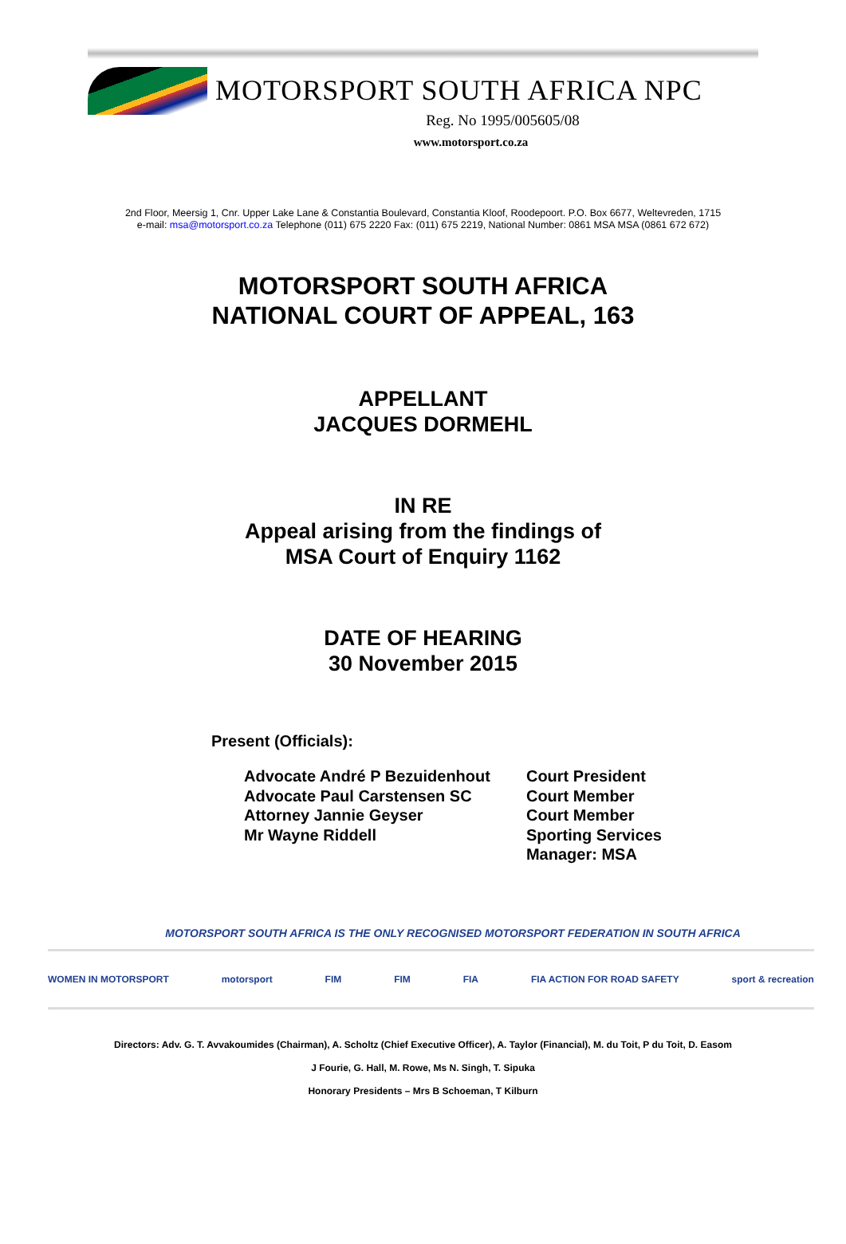MOTORSPORT SOUTH AFRICA NPC
Reg. No 1995/005605/08
www.motorsport.co.za
2nd Floor, Meersig 1, Cnr. Upper Lake Lane & Constantia Boulevard, Constantia Kloof, Roodepoort. P.O. Box 6677, Weltevreden, 1715
e-mail: msa@motorsport.co.za Telephone (011) 675 2220 Fax: (011) 675 2219, National Number: 0861 MSA MSA (0861 672 672)
MOTORSPORT SOUTH AFRICA
NATIONAL COURT OF APPEAL, 163
APPELLANT
JACQUES DORMEHL
IN RE
Appeal arising from the findings of
MSA Court of Enquiry 1162
DATE OF HEARING
30 November 2015
Present (Officials):
| Advocate André P Bezuidenhout | Court President |
| Advocate Paul Carstensen SC | Court Member |
| Attorney Jannie Geyser | Court Member |
| Mr Wayne Riddell | Sporting Services Manager: MSA |
MOTORSPORT SOUTH AFRICA IS THE ONLY RECOGNISED MOTORSPORT FEDERATION IN SOUTH AFRICA
WOMEN IN MOTORSPORT motorsport FIM FIM FIA FIA ACTION FOR ROAD SAFETY sport & recreation
Directors: Adv. G. T. Avvakoumides (Chairman), A. Scholtz (Chief Executive Officer), A. Taylor (Financial), M. du Toit, P du Toit, D. Easom
J Fourie, G. Hall, M. Rowe, Ms N. Singh, T. Sipuka
Honorary Presidents – Mrs B Schoeman, T Kilburn